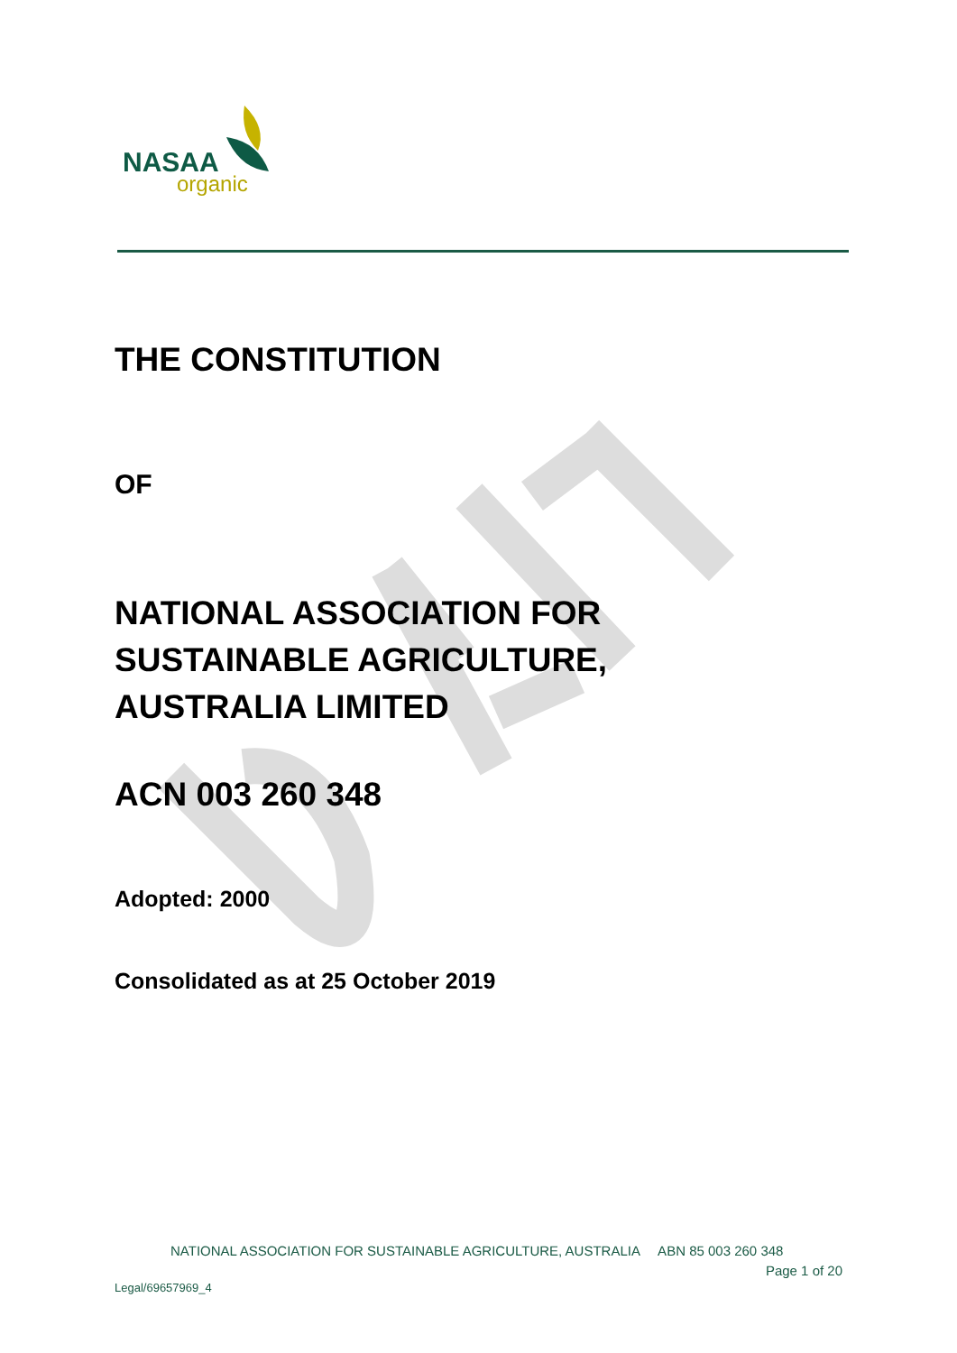NASAA
organic
THE CONSTITUTION
OF
NATIONAL ASSOCIATION FOR
SUSTAINABLE AGRICULTURE,
AUSTRALIA LIMITED
ACN 003 260 348
Adopted: 2000
Consolidated as at 25 October 2019
NATIONAL ASSOCIATION FOR SUSTAINABLE AGRICULTURE, AUSTRALIA ABN 85 003 260 348
Page 1 of 20
Legal/69657969_4